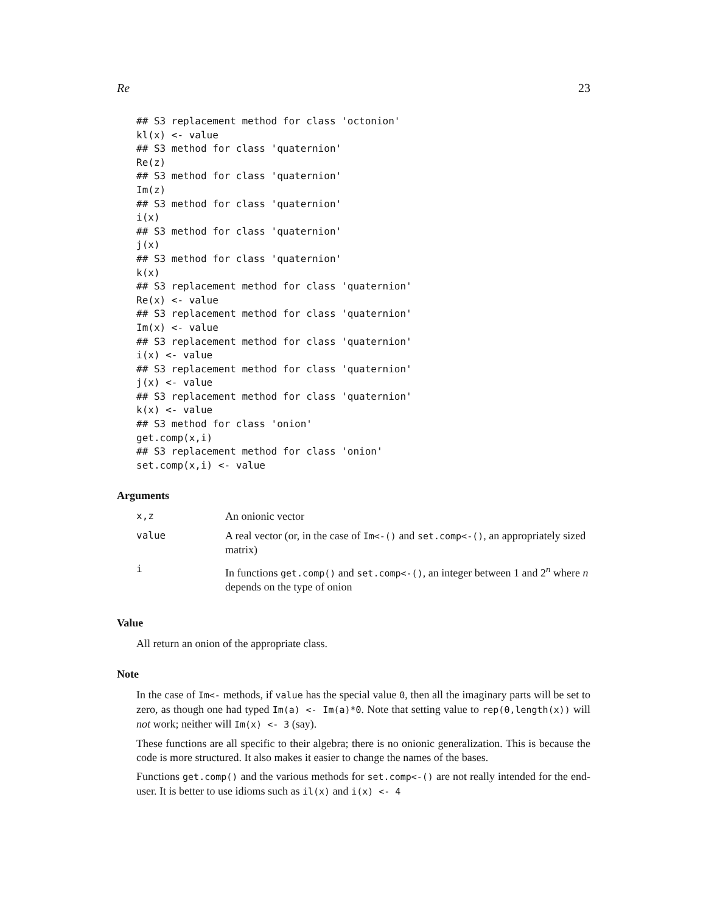Re 23
## S3 replacement method for class 'octonion'
kl(x) <- value
## S3 method for class 'quaternion'
Re(z)
## S3 method for class 'quaternion'
Im(z)
## S3 method for class 'quaternion'
i(x)
## S3 method for class 'quaternion'
j(x)
## S3 method for class 'quaternion'
k(x)
## S3 replacement method for class 'quaternion'
Re(x) <- value
## S3 replacement method for class 'quaternion'
Im(x) <- value
## S3 replacement method for class 'quaternion'
i(x) <- value
## S3 replacement method for class 'quaternion'
j(x) <- value
## S3 replacement method for class 'quaternion'
k(x) <- value
## S3 method for class 'onion'
get.comp(x,i)
## S3 replacement method for class 'onion'
set.comp(x,i) <- value
Arguments
| x,z | An onionic vector |
| value | A real vector (or, in the case of Im<-() and set.comp<-() , an appropriately sized matrix) |
| i | In functions get.comp() and set.comp<-() , an integer between 1 and 2<sup>n</sup> where n depends on the type of onion |
Value
All return an onion of the appropriate class.
Note
In the case of Im<- methods, if value has the special value 0, then all the imaginary parts will be set to zero, as though one had typed Im(a) <- Im(a)*0. Note that setting value to rep(0,length(x)) will not work; neither will Im(x) <- 3 (say).
These functions are all specific to their algebra; there is no onionic generalization. This is because the code is more structured. It also makes it easier to change the names of the bases.
Functions get.comp() and the various methods for set.comp<-() are not really intended for the end-user. It is better to use idioms such as il(x) and i(x) <- 4